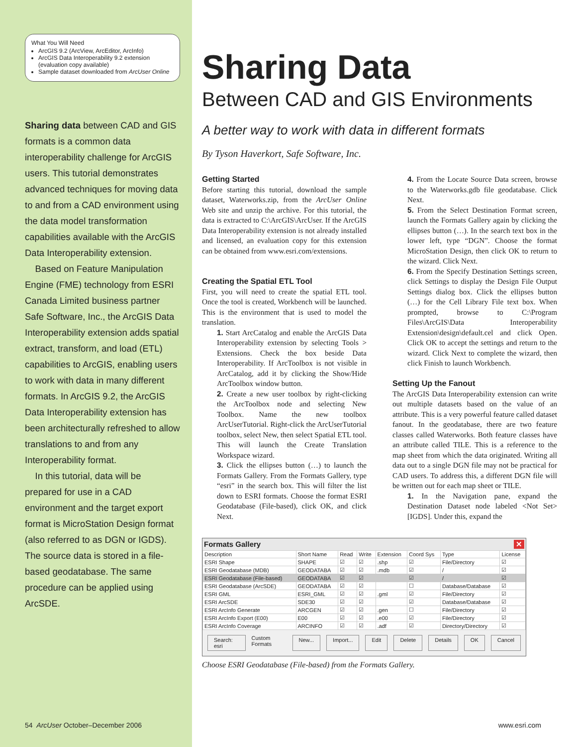What You Will Need
ArcGIS 9.2 (ArcView, ArcEditor, ArcInfo)
ArcGIS Data Interoperability 9.2 extension (evaluation copy available)
Sample dataset downloaded from ArcUser Online
Sharing data between CAD and GIS formats is a common data interoperability challenge for ArcGIS users. This tutorial demonstrates advanced techniques for moving data to and from a CAD environment using the data model transformation capabilities available with the ArcGIS Data Interoperability extension.
Based on Feature Manipulation Engine (FME) technology from ESRI Canada Limited business partner Safe Software, Inc., the ArcGIS Data Interoperability extension adds spatial extract, transform, and load (ETL) capabilities to ArcGIS, enabling users to work with data in many different formats. In ArcGIS 9.2, the ArcGIS Data Interoperability extension has been architecturally refreshed to allow translations to and from any Interoperability format.
In this tutorial, data will be prepared for use in a CAD environment and the target export format is MicroStation Design format (also referred to as DGN or IGDS). The source data is stored in a file-based geodatabase. The same procedure can be applied using ArcSDE.
54 ArcUser October–December 2006
Sharing Data
Between CAD and GIS Environments
A better way to work with data in different formats
By Tyson Haverkort, Safe Software, Inc.
Getting Started
Before starting this tutorial, download the sample dataset, Waterworks.zip, from the ArcUser Online Web site and unzip the archive. For this tutorial, the data is extracted to C:\ArcGIS\ArcUser. If the ArcGIS Data Interoperability extension is not already installed and licensed, an evaluation copy for this extension can be obtained from www.esri.com/extensions.
Creating the Spatial ETL Tool
First, you will need to create the spatial ETL tool. Once the tool is created, Workbench will be launched. This is the environment that is used to model the translation.
1. Start ArcCatalog and enable the ArcGIS Data Interoperability extension by selecting Tools > Extensions. Check the box beside Data Interoperability. If ArcToolbox is not visible in ArcCatalog, add it by clicking the Show/Hide ArcToolbox window button.
2. Create a new user toolbox by right-clicking the ArcToolbox node and selecting New Toolbox. Name the new toolbox ArcUserTutorial. Right-click the ArcUserTutorial toolbox, select New, then select Spatial ETL tool. This will launch the Create Translation Workspace wizard.
3. Click the ellipses button (…) to launch the Formats Gallery. From the Formats Gallery, type “esri” in the search box. This will filter the list down to ESRI formats. Choose the format ESRI Geodatabase (File-based), click OK, and click Next.
4. From the Locate Source Data screen, browse to the Waterworks.gdb file geodatabase. Click Next.
5. From the Select Destination Format screen, launch the Formats Gallery again by clicking the ellipses button (…). In the search text box in the lower left, type “DGN”. Choose the format MicroStation Design, then click OK to return to the wizard. Click Next.
6. From the Specify Destination Settings screen, click Settings to display the Design File Output Settings dialog box. Click the ellipses button (…) for the Cell Library File text box. When prompted, browse to C:\Program Files\ArcGIS\Data Interoperability Extension\design\default.cel and click Open. Click OK to accept the settings and return to the wizard. Click Next to complete the wizard, then click Finish to launch Workbench.
Setting Up the Fanout
The ArcGIS Data Interoperability extension can write out multiple datasets based on the value of an attribute. This is a very powerful feature called dataset fanout. In the geodatabase, there are two feature classes called Waterworks. Both feature classes have an attribute called TILE. This is a reference to the map sheet from which the data originated. Writing all data out to a single DGN file may not be practical for CAD users. To address this, a different DGN file will be written out for each map sheet or TILE.
1. In the Navigation pane, expand the Destination Dataset node labeled <Not Set>[IGDS]. Under this, expand the
Formats Gallery ✕
| Description | Short Name | Read | Write | Extension | Coord Sys | Type | License |
| --- | --- | --- | --- | --- | --- | --- | --- |
| ESRI Shape | SHAPE | ☑ | ☑ | .shp | ☑ | File/Directory | ☑ |
| ESRI Geodatabase (MDB) | GEODATABA | ☑ | ☑ | .mdb | ☑ | / | ☑ |
| ESRI Geodatabase (File-based) | GEODATABA | ☑ | ☑ | | ☑ | / | ☑ |
| ESRI Geodatabase (ArcSDE) | GEODATABA | ☑ | ☑ | | ☐ | Database/Database | ☑ |
| ESRI GML | ESRI_GML | ☑ | ☑ | .gml | ☑ | File/Directory | ☑ |
| ESRI ArcSDE | SDE30 | ☑ | ☑ | | ☑ | Database/Database | ☑ |
| ESRI ArcInfo Generate | ARCGEN | ☑ | ☑ | .gen | ☐ | File/Directory | ☑ |
| ESRI ArcInfo Export (E00) | E00 | ☑ | ☑ | .e00 | ☑ | File/Directory | ☑ |
| ESRI ArcInfo Coverage | ARCINFO | ☑ | ☑ | .adf | ☑ | Directory/Directory | ☑ |
Search: esri Custom Formats New... Import... Edit Delete Details OK Cancel
Choose ESRI Geodatabase (File-based) from the Formats Gallery.
www.esri.com